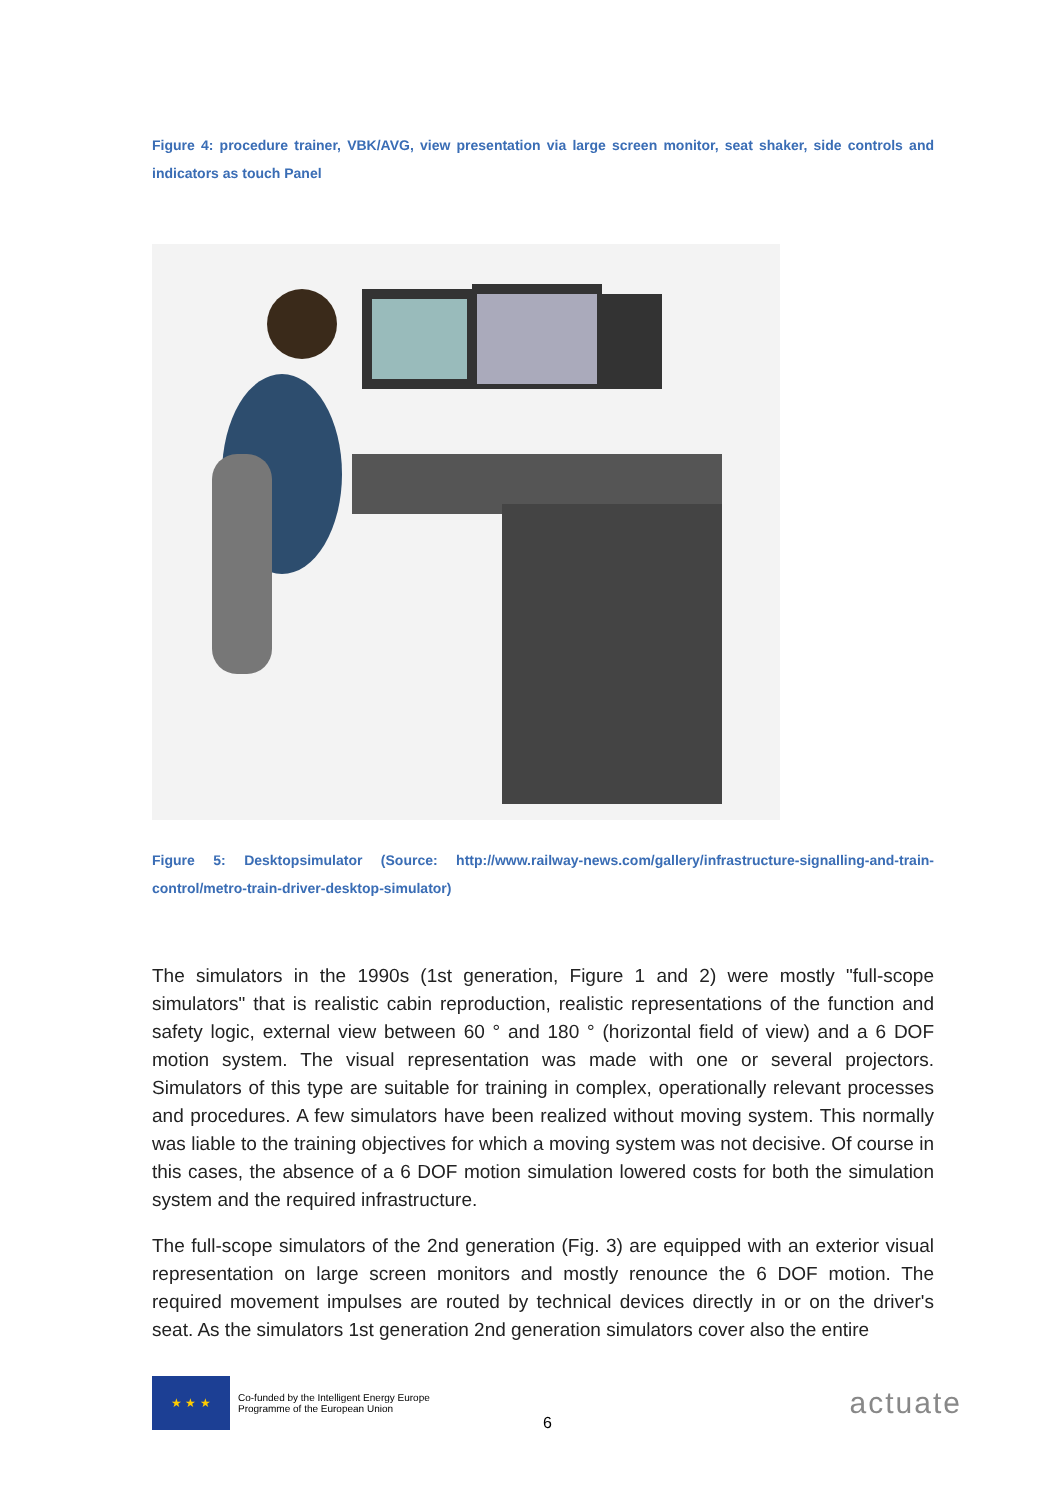Figure 4: procedure trainer, VBK/AVG, view presentation via large screen monitor, seat shaker, side controls and indicators as touch Panel
Figure 5: Desktopsimulator (Source: http://www.railway-news.com/gallery/infrastructure-signalling-and-train-control/metro-train-driver-desktop-simulator)
The simulators in the 1990s (1st generation, Figure 1 and 2) were mostly "full-scope simulators" that is realistic cabin reproduction, realistic representations of the function and safety logic, external view between 60 ° and 180 ° (horizontal field of view) and a 6 DOF motion system. The visual representation was made with one or several projectors. Simulators of this type are suitable for training in complex, operationally relevant processes and procedures. A few simulators have been realized without moving system. This normally was liable to the training objectives for which a moving system was not decisive. Of course in this cases, the absence of a 6 DOF motion simulation lowered costs for both the simulation system and the required infrastructure.
The full-scope simulators of the 2nd generation (Fig. 3) are equipped with an exterior visual representation on large screen monitors and mostly renounce the 6 DOF motion. The required movement impulses are routed by technical devices directly in or on the driver's seat. As the simulators 1st generation 2nd generation simulators cover also the entire
★ ★ ★
Co-funded by the Intelligent Energy Europe Programme of the European Union
6
actuate